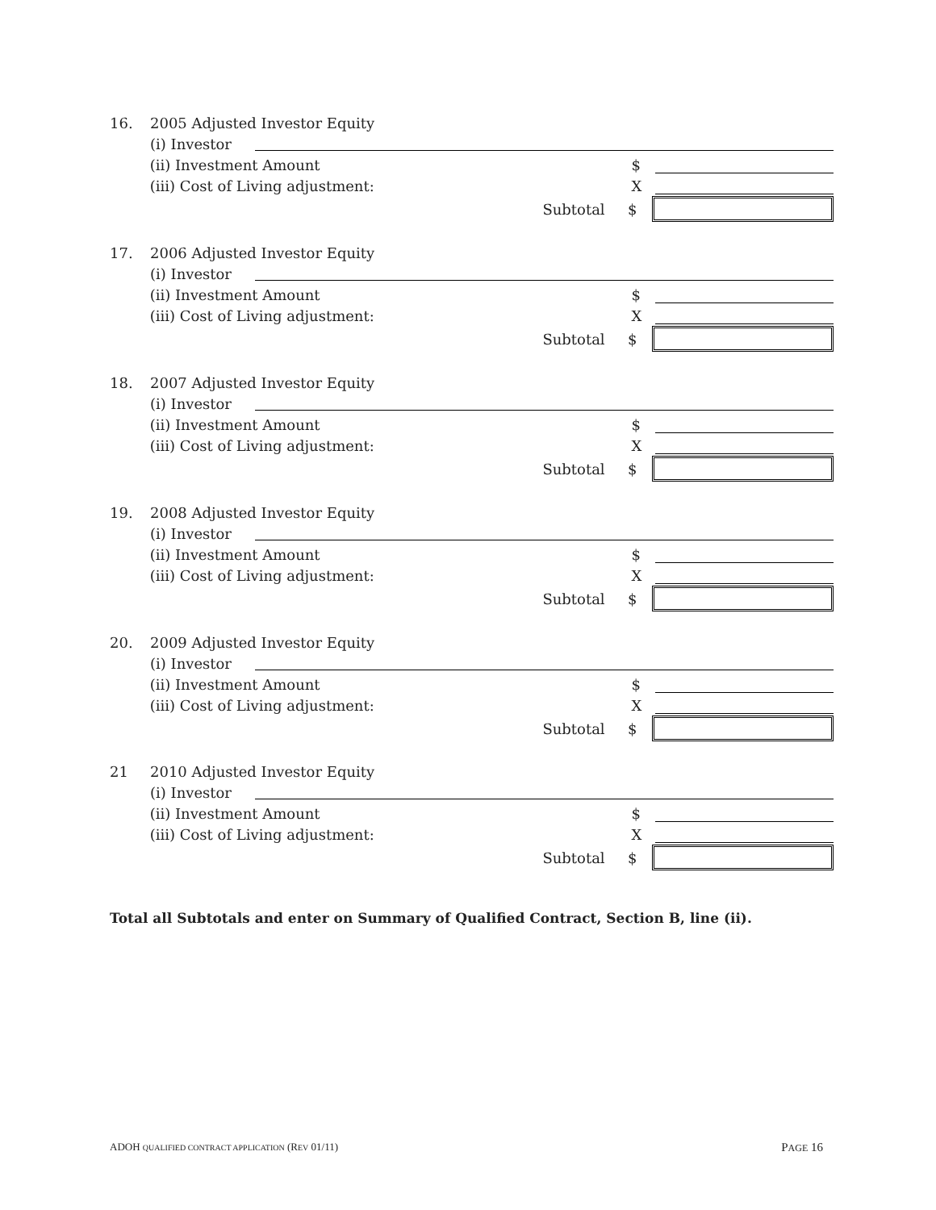16. 2005 Adjusted Investor Equity
(i) Investor
(ii) Investment Amount $
(iii) Cost of Living adjustment: X
Subtotal $
17. 2006 Adjusted Investor Equity
(i) Investor
(ii) Investment Amount $
(iii) Cost of Living adjustment: X
Subtotal $
18. 2007 Adjusted Investor Equity
(i) Investor
(ii) Investment Amount $
(iii) Cost of Living adjustment: X
Subtotal $
19. 2008 Adjusted Investor Equity
(i) Investor
(ii) Investment Amount $
(iii) Cost of Living adjustment: X
Subtotal $
20. 2009 Adjusted Investor Equity
(i) Investor
(ii) Investment Amount $
(iii) Cost of Living adjustment: X
Subtotal $
21 2010 Adjusted Investor Equity
(i) Investor
(ii) Investment Amount $
(iii) Cost of Living adjustment: X
Subtotal $
Total all Subtotals and enter on Summary of Qualified Contract, Section B, line (ii).
ADOH QUALIFIED CONTRACT APPLICATION (REV 01/11) PAGE 16